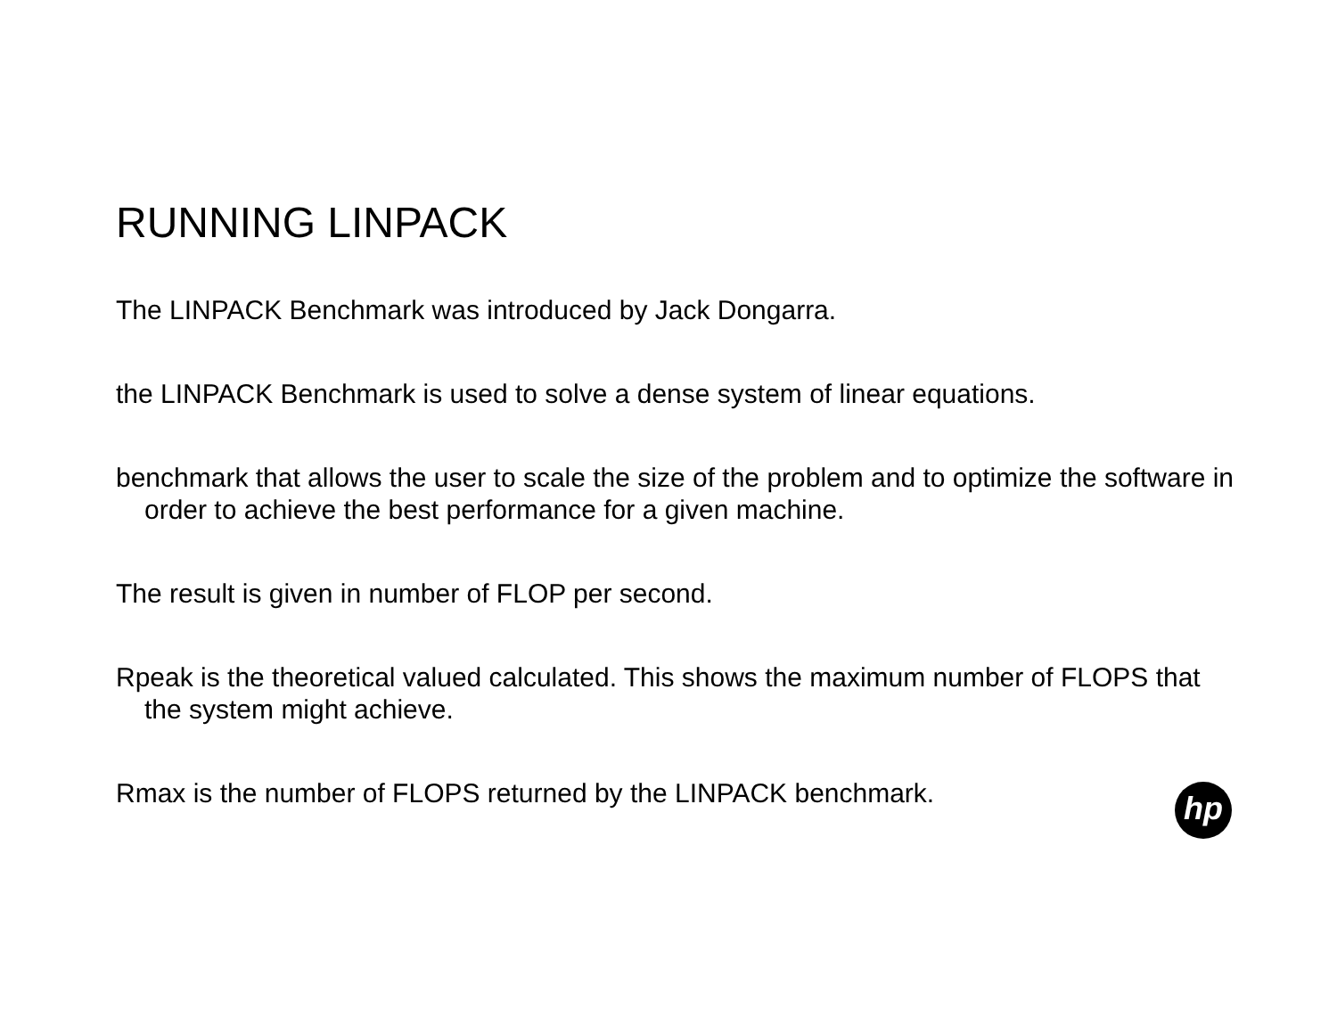RUNNING LINPACK
The LINPACK Benchmark was introduced by Jack Dongarra.
the LINPACK Benchmark is used to solve a dense system of linear equations.
benchmark that allows the user to scale the size of the problem and to optimize the software in order to achieve the best performance for a given machine.
The result is given in number of FLOP per second.
Rpeak is the theoretical valued calculated. This shows the maximum number of FLOPS that the system might achieve.
Rmax is the number of FLOPS returned by the LINPACK benchmark.
hp